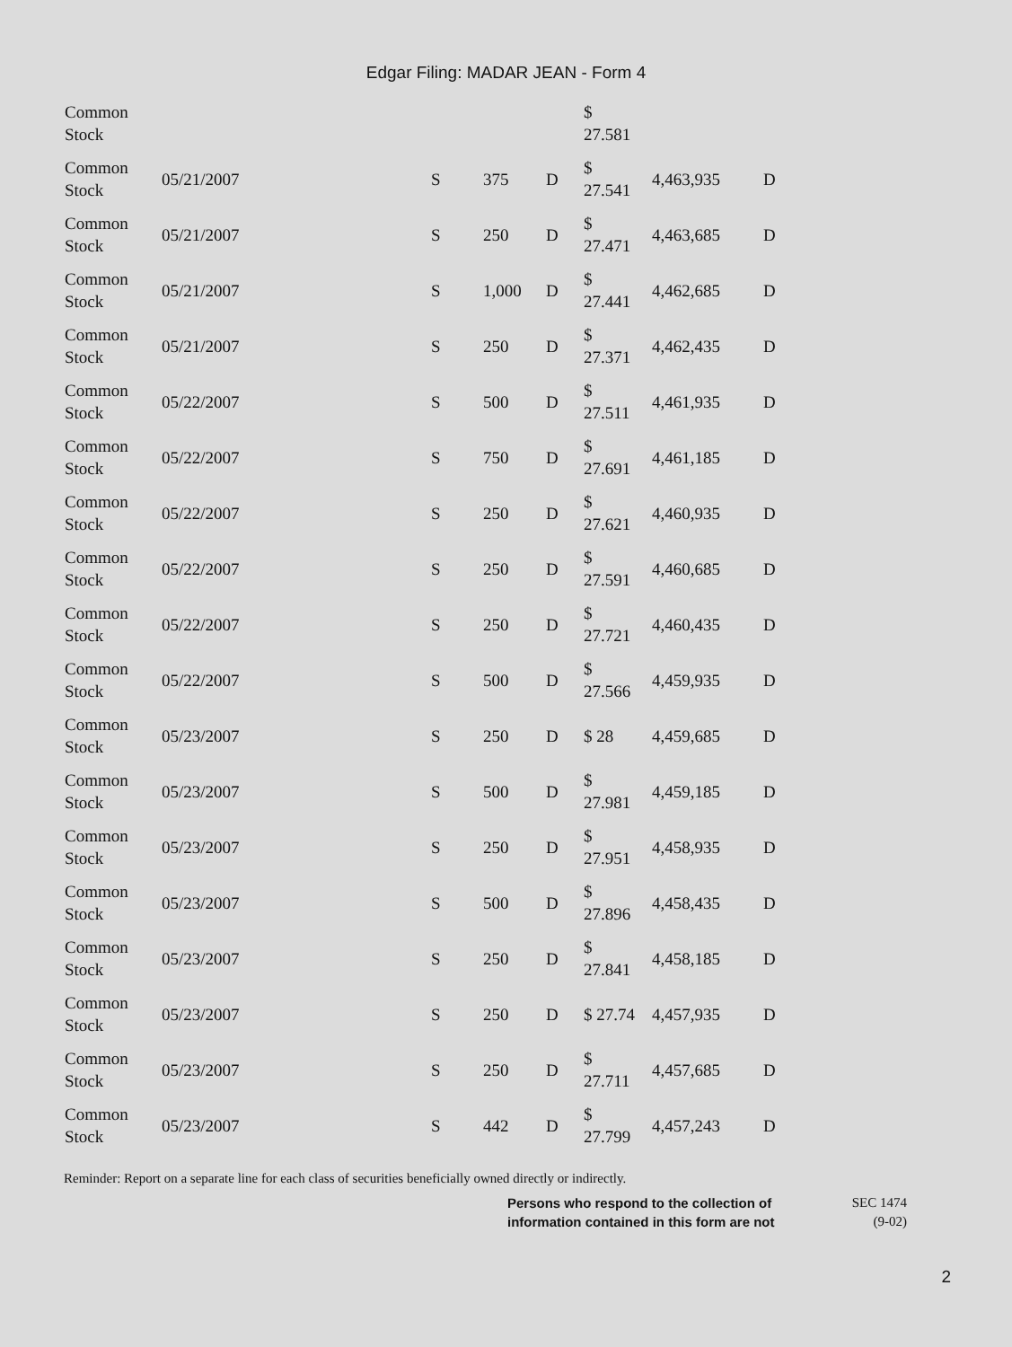Edgar Filing: MADAR JEAN - Form 4
| Common Stock | | | | | $ 27.581 | | |
| Common Stock | 05/21/2007 | S | 375 | D | $ 27.541 | 4,463,935 | D |
| Common Stock | 05/21/2007 | S | 250 | D | $ 27.471 | 4,463,685 | D |
| Common Stock | 05/21/2007 | S | 1,000 | D | $ 27.441 | 4,462,685 | D |
| Common Stock | 05/21/2007 | S | 250 | D | $ 27.371 | 4,462,435 | D |
| Common Stock | 05/22/2007 | S | 500 | D | $ 27.511 | 4,461,935 | D |
| Common Stock | 05/22/2007 | S | 750 | D | $ 27.691 | 4,461,185 | D |
| Common Stock | 05/22/2007 | S | 250 | D | $ 27.621 | 4,460,935 | D |
| Common Stock | 05/22/2007 | S | 250 | D | $ 27.591 | 4,460,685 | D |
| Common Stock | 05/22/2007 | S | 250 | D | $ 27.721 | 4,460,435 | D |
| Common Stock | 05/22/2007 | S | 500 | D | $ 27.566 | 4,459,935 | D |
| Common Stock | 05/23/2007 | S | 250 | D | $ 28 | 4,459,685 | D |
| Common Stock | 05/23/2007 | S | 500 | D | $ 27.981 | 4,459,185 | D |
| Common Stock | 05/23/2007 | S | 250 | D | $ 27.951 | 4,458,935 | D |
| Common Stock | 05/23/2007 | S | 500 | D | $ 27.896 | 4,458,435 | D |
| Common Stock | 05/23/2007 | S | 250 | D | $ 27.841 | 4,458,185 | D |
| Common Stock | 05/23/2007 | S | 250 | D | $ 27.74 | 4,457,935 | D |
| Common Stock | 05/23/2007 | S | 250 | D | $ 27.711 | 4,457,685 | D |
| Common Stock | 05/23/2007 | S | 442 | D | $ 27.799 | 4,457,243 | D |
Reminder: Report on a separate line for each class of securities beneficially owned directly or indirectly.
Persons who respond to the collection of information contained in this form are not
SEC 1474
(9-02)
2